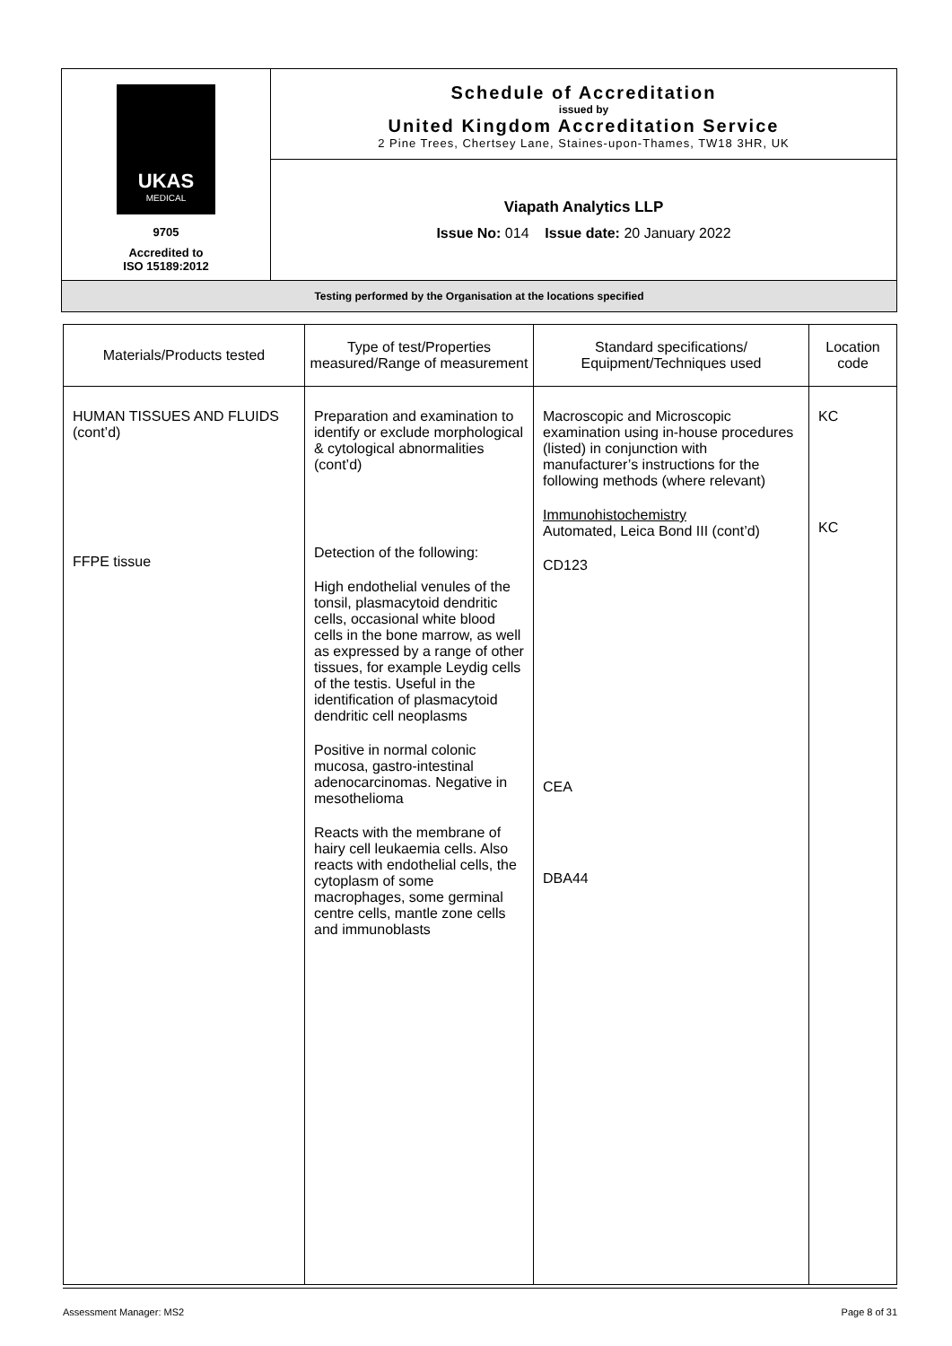| UKAS MEDICAL 9705 Accredited to ISO 15189:2012 | Schedule of Accreditation issued by United Kingdom Accreditation Service 2 Pine Trees, Chertsey Lane, Staines-upon-Thames, TW18 3HR, UK |
| | Viapath Analytics LLP Issue No: 014 Issue date: 20 January 2022 |
| Testing performed by the Organisation at the locations specified | |
| Materials/Products tested | Type of test/Properties measured/Range of measurement | Standard specifications/ Equipment/Techniques used | Location code |
| --- | --- | --- | --- |
| HUMAN TISSUES AND FLUIDS (cont’d) FFPE tissue | Preparation and examination to identify or exclude morphological & cytological abnormalities (cont’d) Detection of the following: High endothelial venules of the tonsil, plasmacytoid dendritic cells, occasional white blood cells in the bone marrow, as well as expressed by a range of other tissues, for example Leydig cells of the testis. Useful in the identification of plasmacytoid dendritic cell neoplasms Positive in normal colonic mucosa, gastro-intestinal adenocarcinomas. Negative in mesothelioma Reacts with the membrane of hairy cell leukaemia cells. Also reacts with endothelial cells, the cytoplasm of some macrophages, some germinal centre cells, mantle zone cells and immunoblasts | Macroscopic and Microscopic examination using in-house procedures (listed) in conjunction with manufacturer’s instructions for the following methods (where relevant) Immunohistochemistry Automated, Leica Bond III (cont’d) CD123 CEA DBA44 | KC KC |
Assessment Manager: MS2 Page 8 of 31